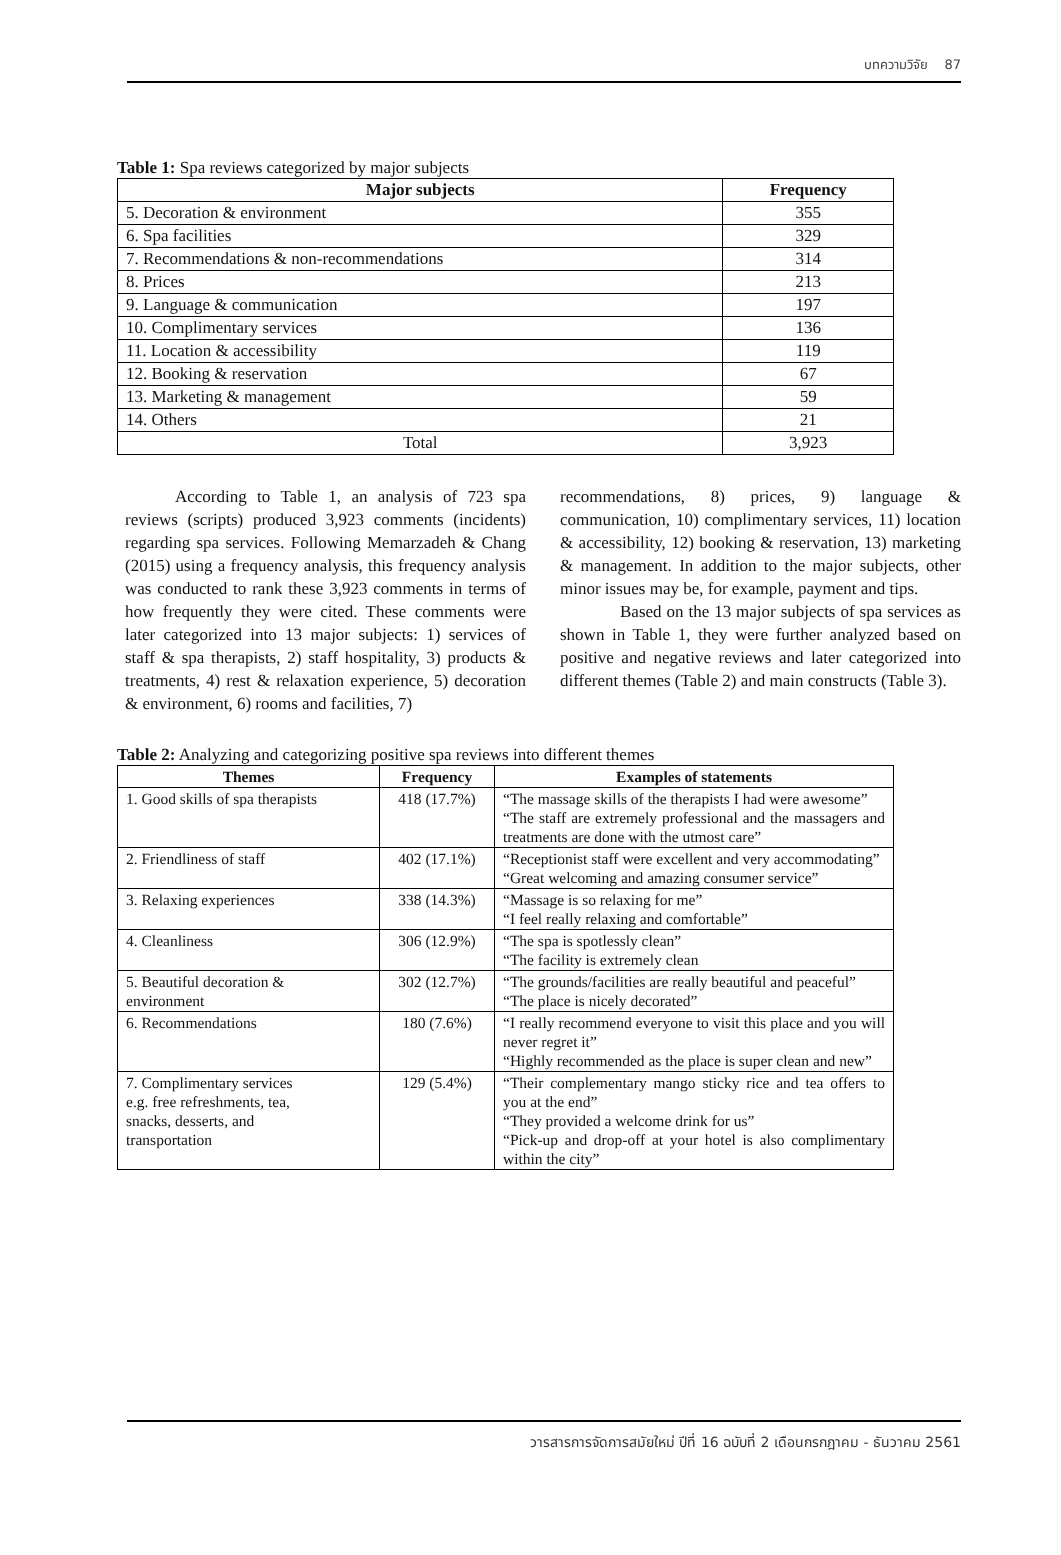บทความวิจัย 87
Table 1: Spa reviews categorized by major subjects
| Major subjects | Frequency |
| --- | --- |
| 5. Decoration & environment | 355 |
| 6. Spa facilities | 329 |
| 7. Recommendations & non-recommendations | 314 |
| 8. Prices | 213 |
| 9. Language & communication | 197 |
| 10. Complimentary services | 136 |
| 11. Location & accessibility | 119 |
| 12. Booking & reservation | 67 |
| 13. Marketing & management | 59 |
| 14. Others | 21 |
| Total | 3,923 |
According to Table 1, an analysis of 723 spa reviews (scripts) produced 3,923 comments (incidents) regarding spa services. Following Memarzadeh & Chang (2015) using a frequency analysis, this frequency analysis was conducted to rank these 3,923 comments in terms of how frequently they were cited. These comments were later categorized into 13 major subjects: 1) services of staff & spa therapists, 2) staff hospitality, 3) products & treatments, 4) rest & relaxation experience, 5) decoration & environment, 6) rooms and facilities, 7)
recommendations, 8) prices, 9) language & communication, 10) complimentary services, 11) location & accessibility, 12) booking & reservation, 13) marketing & management. In addition to the major subjects, other minor issues may be, for example, payment and tips.
Based on the 13 major subjects of spa services as shown in Table 1, they were further analyzed based on positive and negative reviews and later categorized into different themes (Table 2) and main constructs (Table 3).
Table 2: Analyzing and categorizing positive spa reviews into different themes
| Themes | Frequency | Examples of statements |
| --- | --- | --- |
| 1. Good skills of spa therapists | 418 (17.7%) | “The massage skills of the therapists I had were awesome” “The staff are extremely professional and the massagers and treatments are done with the utmost care” |
| 2. Friendliness of staff | 402 (17.1%) | “Receptionist staff were excellent and very accommodating” “Great welcoming and amazing consumer service” |
| 3. Relaxing experiences | 338 (14.3%) | “Massage is so relaxing for me” “I feel really relaxing and comfortable” |
| 4. Cleanliness | 306 (12.9%) | “The spa is spotlessly clean” “The facility is extremely clean |
| 5. Beautiful decoration & environment | 302 (12.7%) | “The grounds/facilities are really beautiful and peaceful” “The place is nicely decorated” |
| 6. Recommendations | 180 (7.6%) | “I really recommend everyone to visit this place and you will never regret it” “Highly recommended as the place is super clean and new” |
| 7. Complimentary services e.g. free refreshments, tea, snacks, desserts, and transportation | 129 (5.4%) | “Their complementary mango sticky rice and tea offers to you at the end” “They provided a welcome drink for us” “Pick-up and drop-off at your hotel is also complimentary within the city” |
วารสารการจัดการสมัยใหม่ ปีที่ 16 ฉบับที่ 2 เดือนกรกฎาคม - ธันวาคม 2561